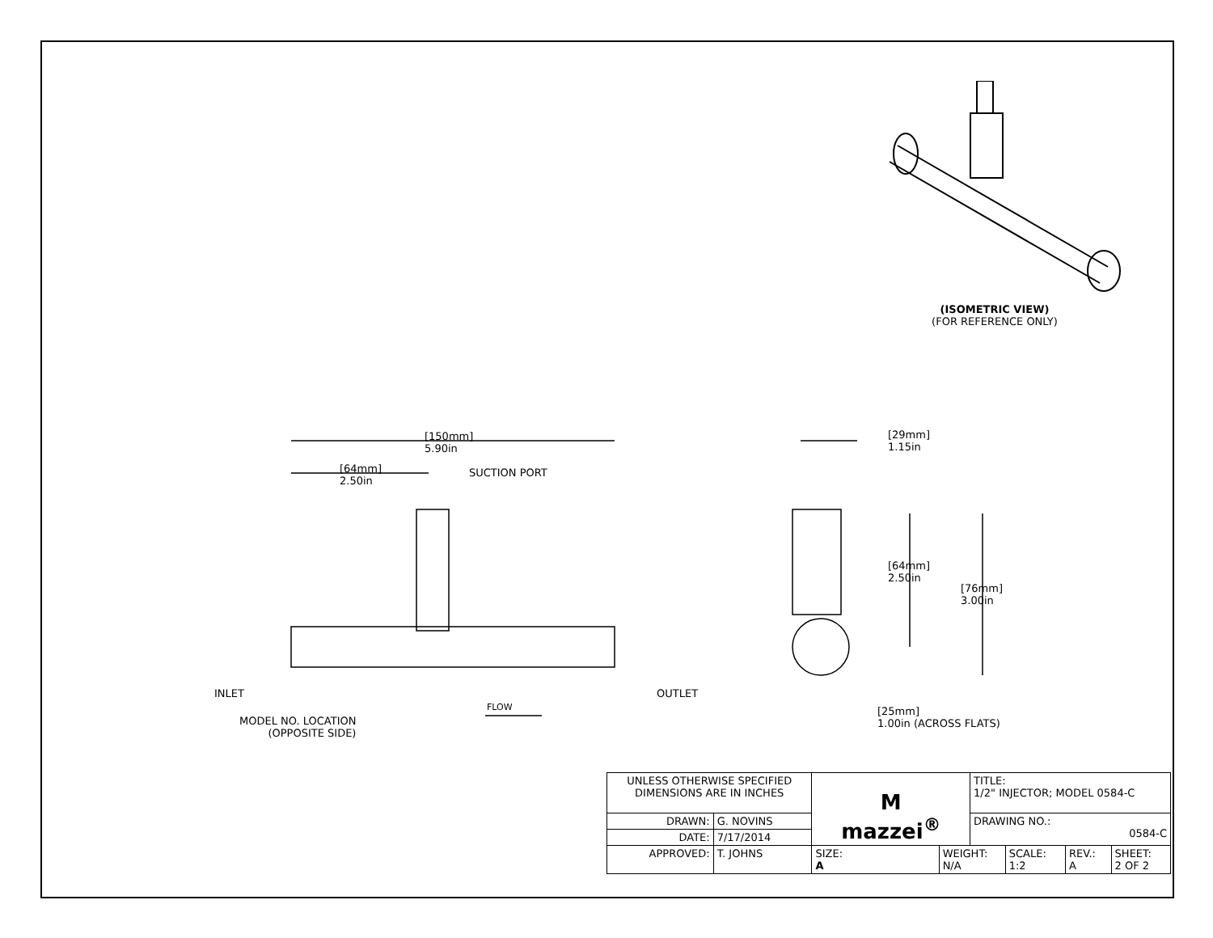(ISOMETRIC VIEW)
(FOR REFERENCE ONLY)
[150mm]
5.90in
[64mm]
2.50in
SUCTION PORT
INLET OUTLET
FLOW
MODEL NO. LOCATION
(OPPOSITE SIDE)
[29mm]
1.15in
[64mm]
2.50in
[76mm]
3.00in
[25mm]
1.00in (ACROSS FLATS)
| UNLESS OTHERWISE SPECIFIED DIMENSIONS ARE IN INCHES | | M mazzei<sup>®</sup> | | TITLE: 1/2" INJECTOR; MODEL 0584-C | | | |
| DRAWN: | G. NOVINS | | | DRAWING NO.: 0584-C | | | |
| DATE: | 7/17/2014 | | | | | | |
| APPROVED: | T. JOHNS | SIZE: A | WEIGHT: N/A | | SCALE: 1:2 | REV.: A | SHEET: 2 OF 2 |